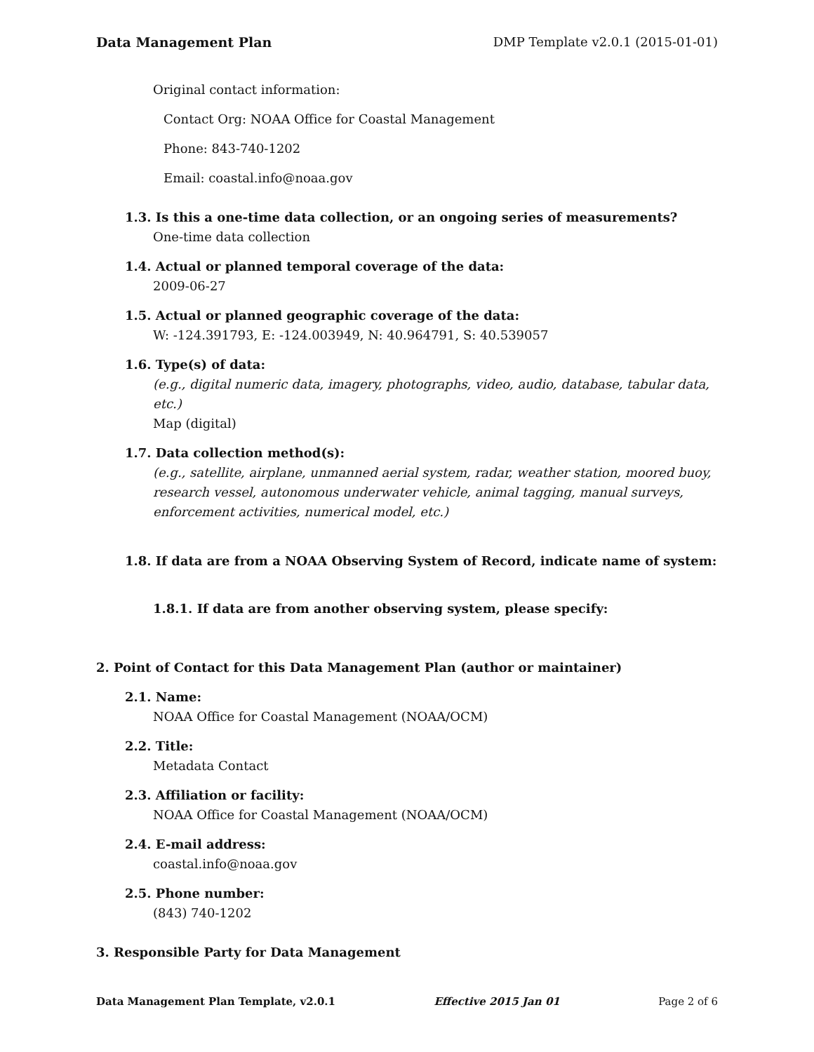Data Management Plan DMP Template v2.0.1 (2015-01-01)
Original contact information:
Contact Org: NOAA Office for Coastal Management
Phone: 843-740-1202
Email: coastal.info@noaa.gov
1.3. Is this a one-time data collection, or an ongoing series of measurements?
One-time data collection
1.4. Actual or planned temporal coverage of the data:
2009-06-27
1.5. Actual or planned geographic coverage of the data:
W: -124.391793, E: -124.003949, N: 40.964791, S: 40.539057
1.6. Type(s) of data:
(e.g., digital numeric data, imagery, photographs, video, audio, database, tabular data, etc.)
Map (digital)
1.7. Data collection method(s):
(e.g., satellite, airplane, unmanned aerial system, radar, weather station, moored buoy, research vessel, autonomous underwater vehicle, animal tagging, manual surveys, enforcement activities, numerical model, etc.)
1.8. If data are from a NOAA Observing System of Record, indicate name of system:
1.8.1. If data are from another observing system, please specify:
2. Point of Contact for this Data Management Plan (author or maintainer)
2.1. Name:
NOAA Office for Coastal Management (NOAA/OCM)
2.2. Title:
Metadata Contact
2.3. Affiliation or facility:
NOAA Office for Coastal Management (NOAA/OCM)
2.4. E-mail address:
coastal.info@noaa.gov
2.5. Phone number:
(843) 740-1202
3. Responsible Party for Data Management
Data Management Plan Template, v2.0.1 Effective 2015 Jan 01 Page 2 of 6